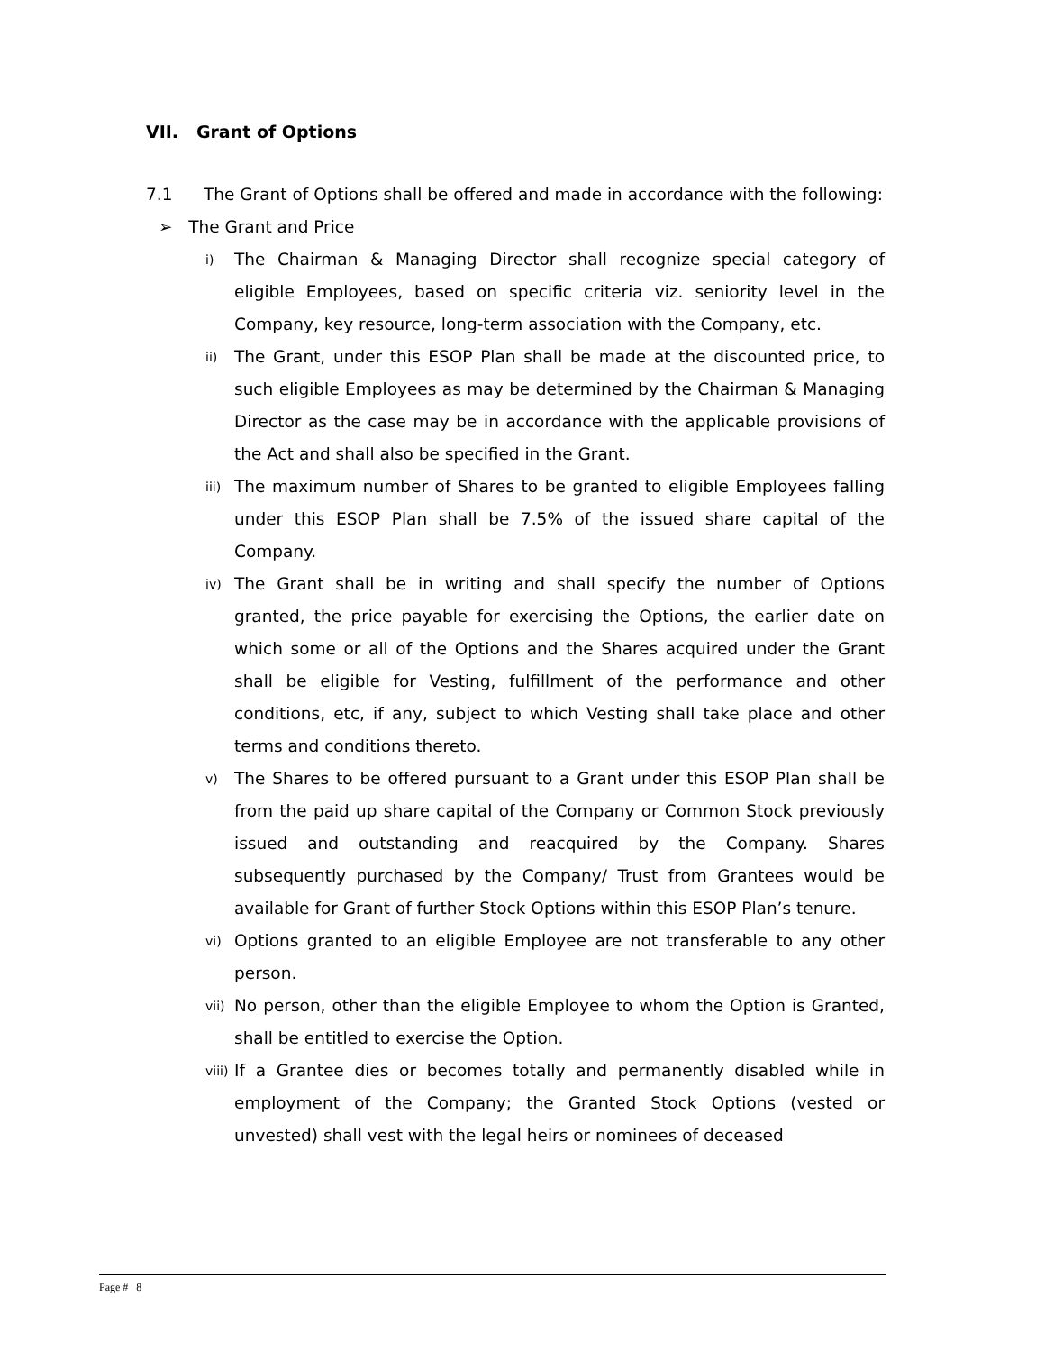VII. Grant of Options
7.1 The Grant of Options shall be offered and made in accordance with the following:
➢ The Grant and Price
i)
The Chairman & Managing Director shall recognize special category of eligible Employees, based on specific criteria viz. seniority level in the Company, key resource, long-term association with the Company, etc.
ii)
The Grant, under this ESOP Plan shall be made at the discounted price, to such eligible Employees as may be determined by the Chairman & Managing Director as the case may be in accordance with the applicable provisions of the Act and shall also be specified in the Grant.
iii)
The maximum number of Shares to be granted to eligible Employees falling under this ESOP Plan shall be 7.5% of the issued share capital of the Company.
iv)
The Grant shall be in writing and shall specify the number of Options granted, the price payable for exercising the Options, the earlier date on which some or all of the Options and the Shares acquired under the Grant shall be eligible for Vesting, fulfillment of the performance and other conditions, etc, if any, subject to which Vesting shall take place and other terms and conditions thereto.
v)
The Shares to be offered pursuant to a Grant under this ESOP Plan shall be from the paid up share capital of the Company or Common Stock previously issued and outstanding and reacquired by the Company. Shares subsequently purchased by the Company/ Trust from Grantees would be available for Grant of further Stock Options within this ESOP Plan’s tenure.
vi)
Options granted to an eligible Employee are not transferable to any other person.
vii)
No person, other than the eligible Employee to whom the Option is Granted, shall be entitled to exercise the Option.
viii)
If a Grantee dies or becomes totally and permanently disabled while in employment of the Company; the Granted Stock Options (vested or unvested) shall vest with the legal heirs or nominees of deceased
Page # 8